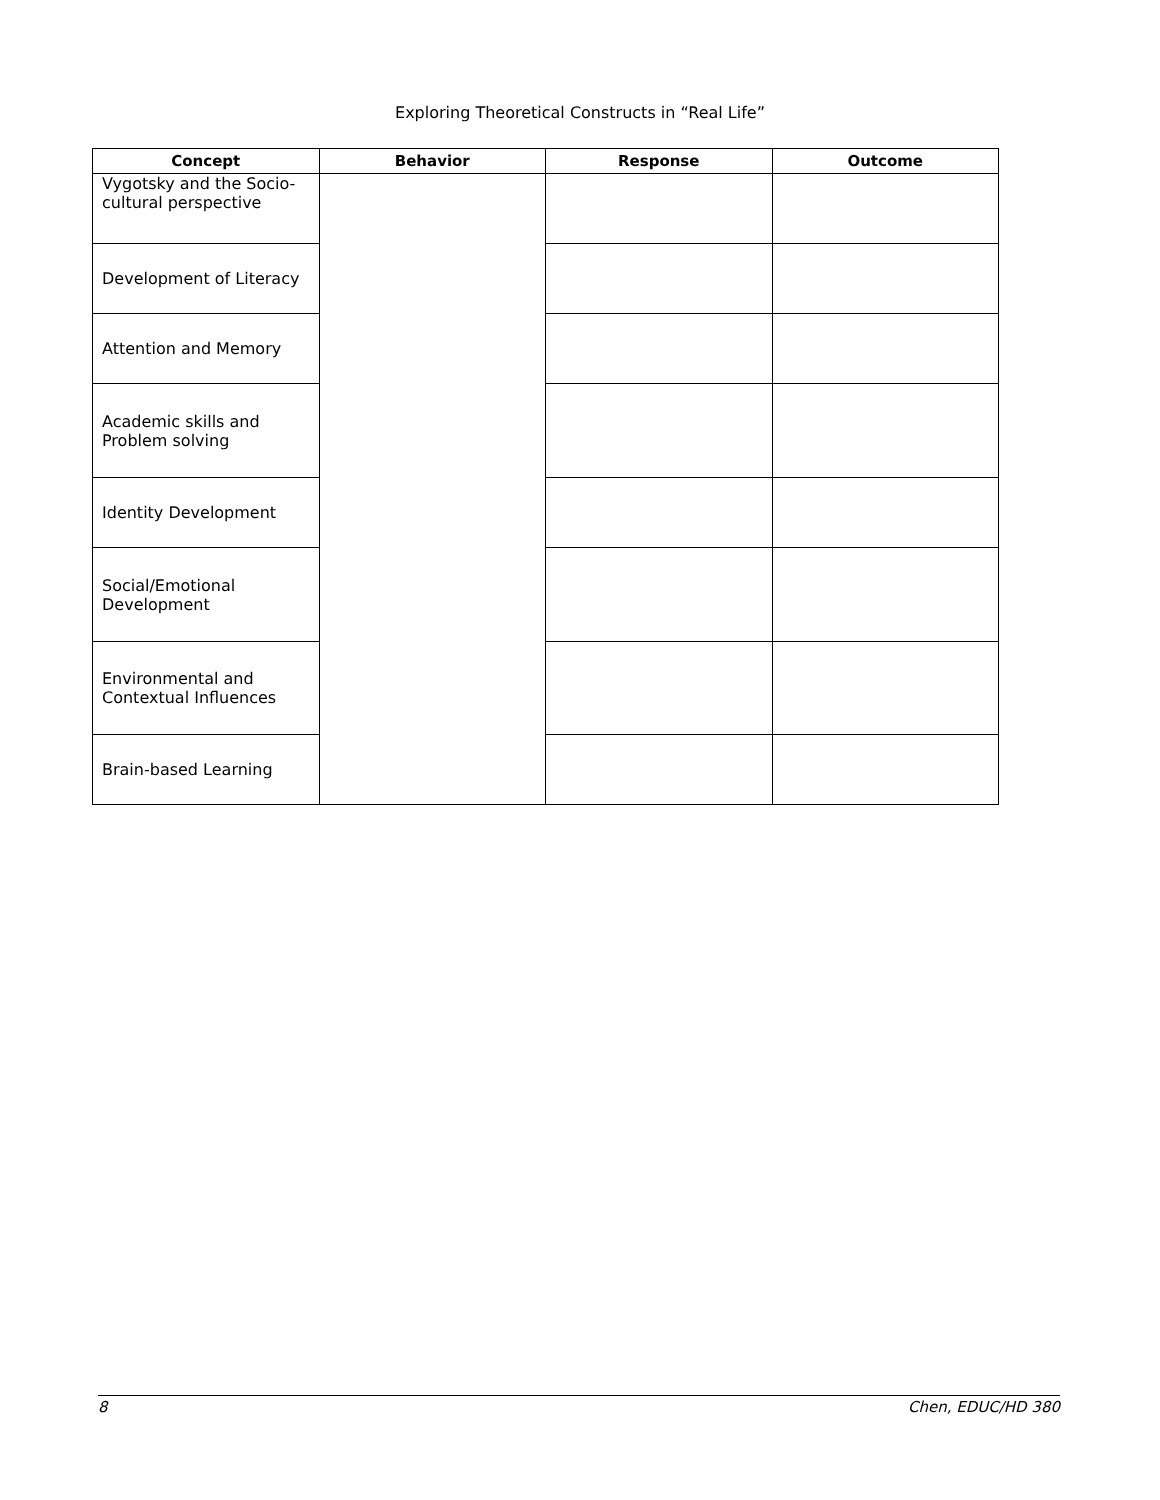Exploring Theoretical Constructs in “Real Life”
| Concept | Behavior | Response | Outcome |
| --- | --- | --- | --- |
| Vygotsky and the Socio-cultural perspective | | | |
| Development of Literacy | | | |
| Attention and Memory | | | |
| Academic skills and Problem solving | | | |
| Identity Development | | | |
| Social/Emotional Development | | | |
| Environmental and Contextual Influences | | | |
| Brain-based Learning | | | |
8 Chen, EDUC/HD 380